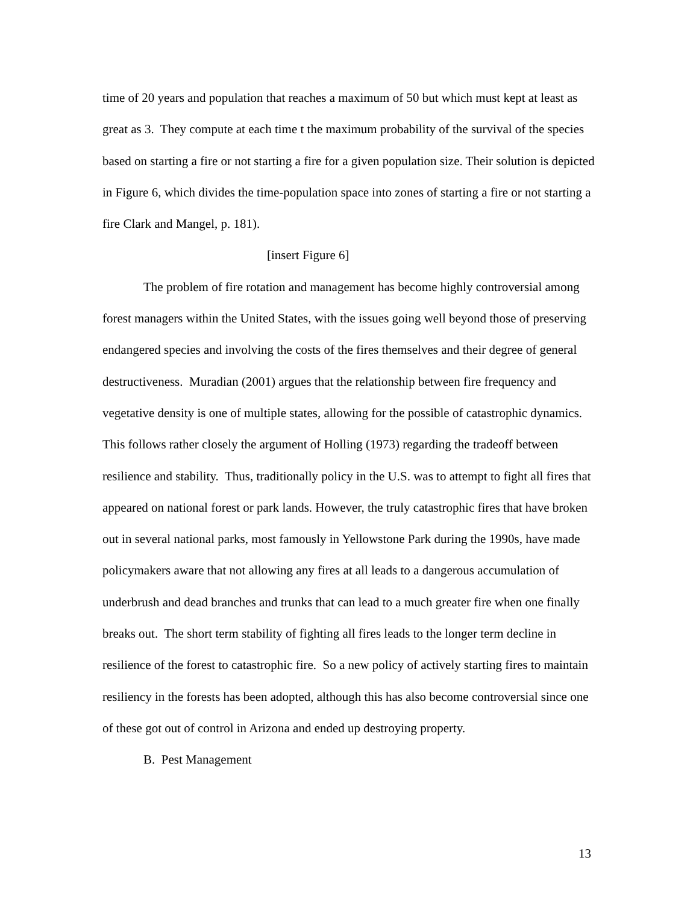time of 20 years and population that reaches a maximum of 50 but which must kept at least as great as 3. They compute at each time t the maximum probability of the survival of the species based on starting a fire or not starting a fire for a given population size. Their solution is depicted in Figure 6, which divides the time-population space into zones of starting a fire or not starting a fire Clark and Mangel, p. 181).
[insert Figure 6]
The problem of fire rotation and management has become highly controversial among forest managers within the United States, with the issues going well beyond those of preserving endangered species and involving the costs of the fires themselves and their degree of general destructiveness. Muradian (2001) argues that the relationship between fire frequency and vegetative density is one of multiple states, allowing for the possible of catastrophic dynamics. This follows rather closely the argument of Holling (1973) regarding the tradeoff between resilience and stability. Thus, traditionally policy in the U.S. was to attempt to fight all fires that appeared on national forest or park lands. However, the truly catastrophic fires that have broken out in several national parks, most famously in Yellowstone Park during the 1990s, have made policymakers aware that not allowing any fires at all leads to a dangerous accumulation of underbrush and dead branches and trunks that can lead to a much greater fire when one finally breaks out. The short term stability of fighting all fires leads to the longer term decline in resilience of the forest to catastrophic fire. So a new policy of actively starting fires to maintain resiliency in the forests has been adopted, although this has also become controversial since one of these got out of control in Arizona and ended up destroying property.
B. Pest Management
13